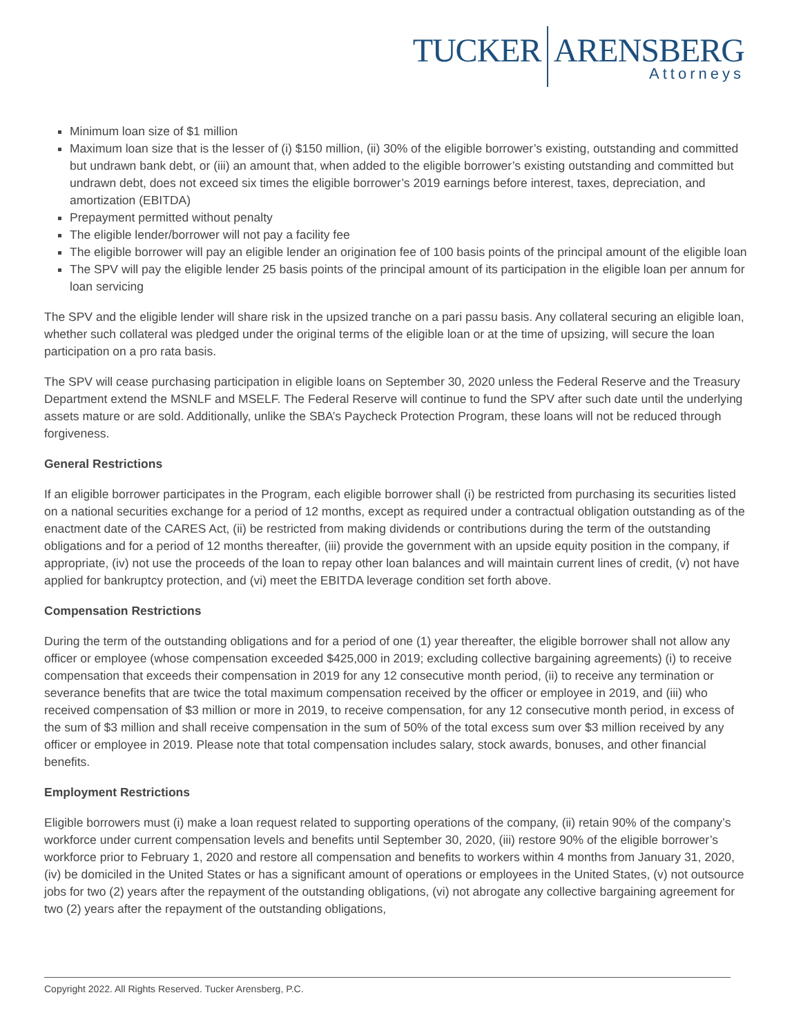TUCKER ARENSBERG
Attorneys
Minimum loan size of $1 million
Maximum loan size that is the lesser of (i) $150 million, (ii) 30% of the eligible borrower’s existing, outstanding and committed but undrawn bank debt, or (iii) an amount that, when added to the eligible borrower’s existing outstanding and committed but undrawn debt, does not exceed six times the eligible borrower’s 2019 earnings before interest, taxes, depreciation, and amortization (EBITDA)
Prepayment permitted without penalty
The eligible lender/borrower will not pay a facility fee
The eligible borrower will pay an eligible lender an origination fee of 100 basis points of the principal amount of the eligible loan
The SPV will pay the eligible lender 25 basis points of the principal amount of its participation in the eligible loan per annum for loan servicing
The SPV and the eligible lender will share risk in the upsized tranche on a pari passu basis. Any collateral securing an eligible loan, whether such collateral was pledged under the original terms of the eligible loan or at the time of upsizing, will secure the loan participation on a pro rata basis.
The SPV will cease purchasing participation in eligible loans on September 30, 2020 unless the Federal Reserve and the Treasury Department extend the MSNLF and MSELF. The Federal Reserve will continue to fund the SPV after such date until the underlying assets mature or are sold. Additionally, unlike the SBA’s Paycheck Protection Program, these loans will not be reduced through forgiveness.
General Restrictions
If an eligible borrower participates in the Program, each eligible borrower shall (i) be restricted from purchasing its securities listed on a national securities exchange for a period of 12 months, except as required under a contractual obligation outstanding as of the enactment date of the CARES Act, (ii) be restricted from making dividends or contributions during the term of the outstanding obligations and for a period of 12 months thereafter, (iii) provide the government with an upside equity position in the company, if appropriate, (iv) not use the proceeds of the loan to repay other loan balances and will maintain current lines of credit, (v) not have applied for bankruptcy protection, and (vi) meet the EBITDA leverage condition set forth above.
Compensation Restrictions
During the term of the outstanding obligations and for a period of one (1) year thereafter, the eligible borrower shall not allow any officer or employee (whose compensation exceeded $425,000 in 2019; excluding collective bargaining agreements) (i) to receive compensation that exceeds their compensation in 2019 for any 12 consecutive month period, (ii) to receive any termination or severance benefits that are twice the total maximum compensation received by the officer or employee in 2019, and (iii) who received compensation of $3 million or more in 2019, to receive compensation, for any 12 consecutive month period, in excess of the sum of $3 million and shall receive compensation in the sum of 50% of the total excess sum over $3 million received by any officer or employee in 2019. Please note that total compensation includes salary, stock awards, bonuses, and other financial benefits.
Employment Restrictions
Eligible borrowers must (i) make a loan request related to supporting operations of the company, (ii) retain 90% of the company’s workforce under current compensation levels and benefits until September 30, 2020, (iii) restore 90% of the eligible borrower’s workforce prior to February 1, 2020 and restore all compensation and benefits to workers within 4 months from January 31, 2020, (iv) be domiciled in the United States or has a significant amount of operations or employees in the United States, (v) not outsource jobs for two (2) years after the repayment of the outstanding obligations, (vi) not abrogate any collective bargaining agreement for two (2) years after the repayment of the outstanding obligations,
Copyright 2022. All Rights Reserved. Tucker Arensberg, P.C.